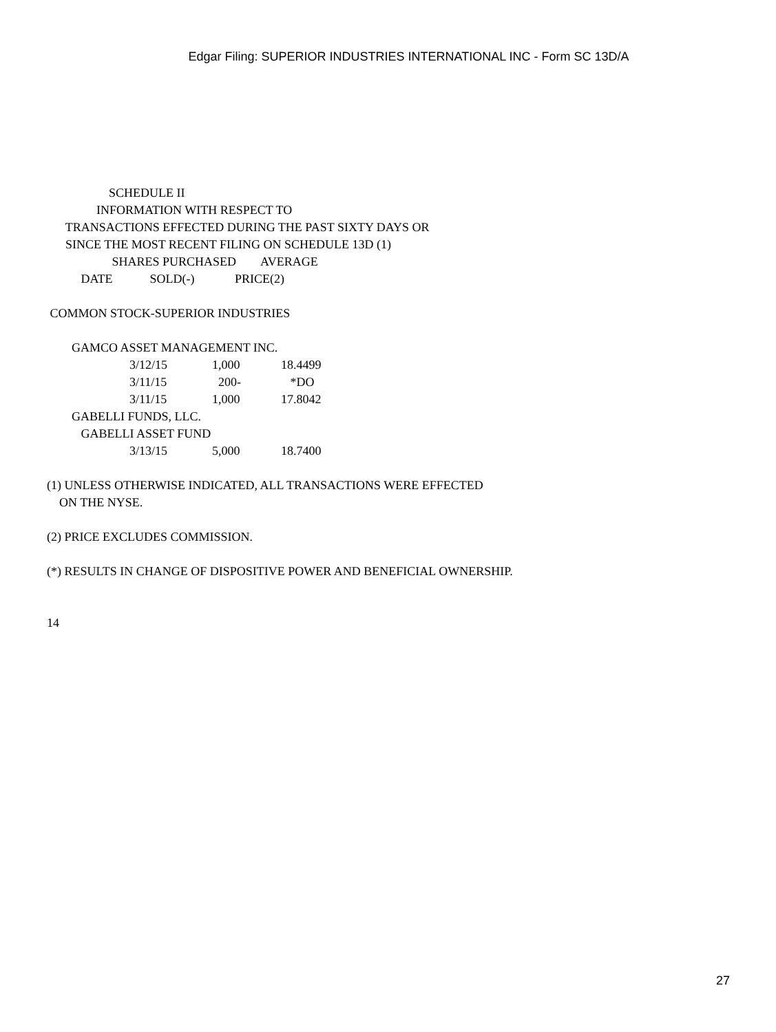Edgar Filing: SUPERIOR INDUSTRIES INTERNATIONAL INC - Form SC 13D/A
SCHEDULE II
INFORMATION WITH RESPECT TO
TRANSACTIONS EFFECTED DURING THE PAST SIXTY DAYS OR
SINCE THE MOST RECENT FILING ON SCHEDULE 13D (1)
SHARES PURCHASED AVERAGE
DATE SOLD(-) PRICE(2)
COMMON STOCK-SUPERIOR INDUSTRIES
GAMCO ASSET MANAGEMENT INC.
| 3/12/15 | 1,000 | 18.4499 |
| 3/11/15 | 200- | *DO |
| 3/11/15 | 1,000 | 17.8042 |
GABELLI FUNDS, LLC.
GABELLI ASSET FUND
| 3/13/15 | 5,000 | 18.7400 |
(1) UNLESS OTHERWISE INDICATED, ALL TRANSACTIONS WERE EFFECTED
ON THE NYSE.
(2) PRICE EXCLUDES COMMISSION.
(*) RESULTS IN CHANGE OF DISPOSITIVE POWER AND BENEFICIAL OWNERSHIP.
14
27